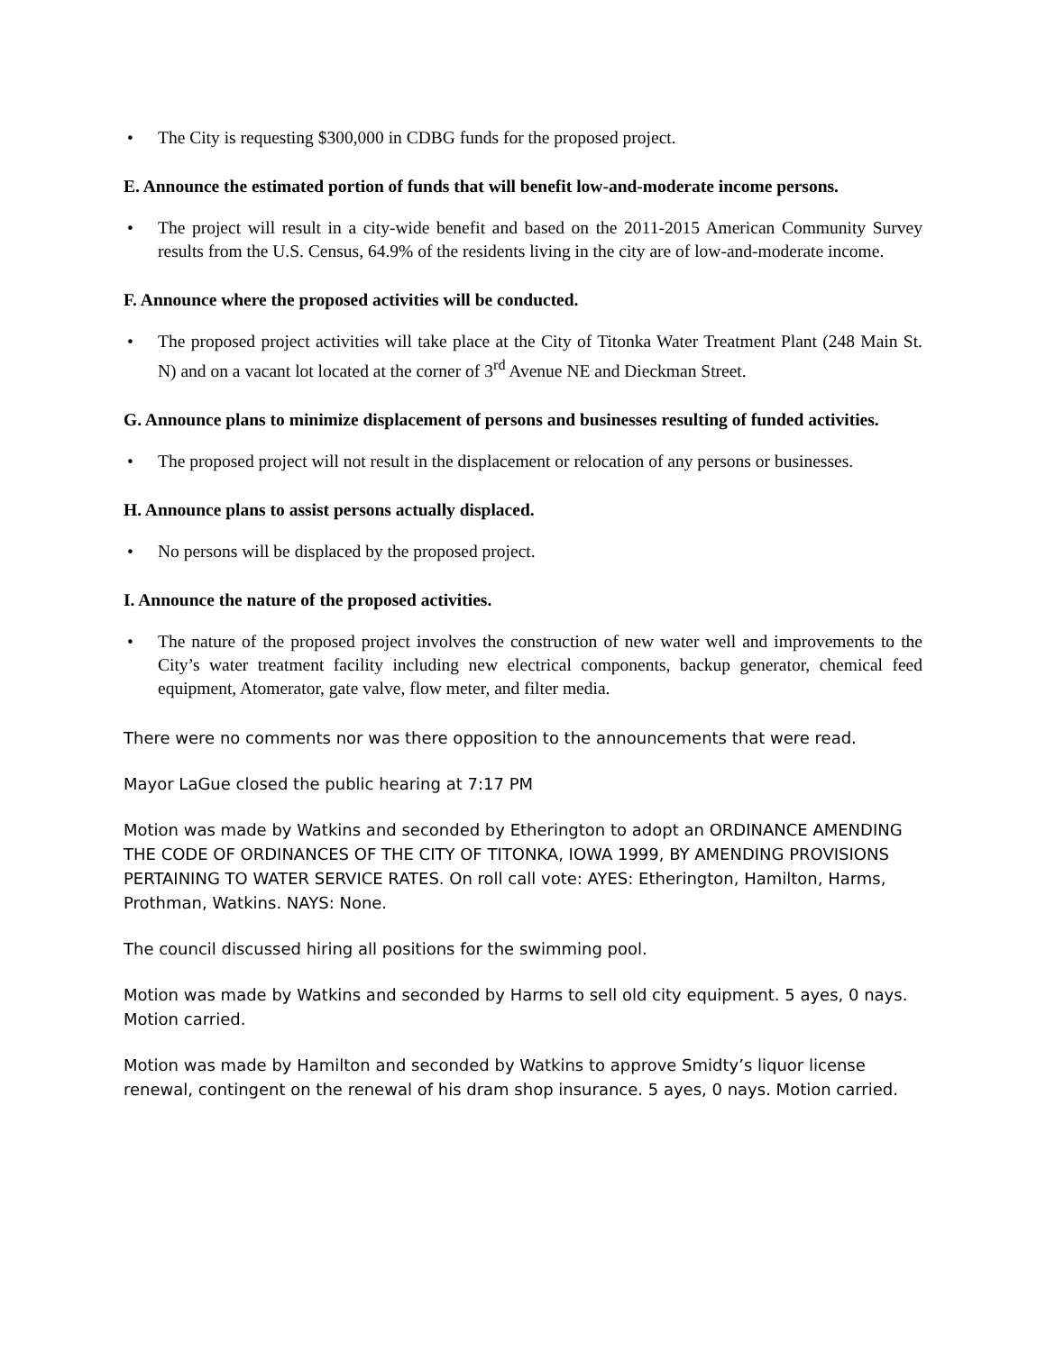• The City is requesting $300,000 in CDBG funds for the proposed project.
E. Announce the estimated portion of funds that will benefit low-and-moderate income persons.
• The project will result in a city-wide benefit and based on the 2011-2015 American Community Survey results from the U.S. Census, 64.9% of the residents living in the city are of low-and-moderate income.
F. Announce where the proposed activities will be conducted.
• The proposed project activities will take place at the City of Titonka Water Treatment Plant (248 Main St. N) and on a vacant lot located at the corner of 3<sup>rd</sup> Avenue NE and Dieckman Street.
G. Announce plans to minimize displacement of persons and businesses resulting of funded activities.
• The proposed project will not result in the displacement or relocation of any persons or businesses.
H. Announce plans to assist persons actually displaced.
• No persons will be displaced by the proposed project.
I. Announce the nature of the proposed activities.
• The nature of the proposed project involves the construction of new water well and improvements to the City’s water treatment facility including new electrical components, backup generator, chemical feed equipment, Atomerator, gate valve, flow meter, and filter media.
There were no comments nor was there opposition to the announcements that were read.
Mayor LaGue closed the public hearing at 7:17 PM
Motion was made by Watkins and seconded by Etherington to adopt an ORDINANCE AMENDING THE CODE OF ORDINANCES OF THE CITY OF TITONKA, IOWA 1999, BY AMENDING PROVISIONS PERTAINING TO WATER SERVICE RATES. On roll call vote: AYES: Etherington, Hamilton, Harms, Prothman, Watkins. NAYS: None.
The council discussed hiring all positions for the swimming pool.
Motion was made by Watkins and seconded by Harms to sell old city equipment. 5 ayes, 0 nays. Motion carried.
Motion was made by Hamilton and seconded by Watkins to approve Smidty’s liquor license renewal, contingent on the renewal of his dram shop insurance. 5 ayes, 0 nays. Motion carried.